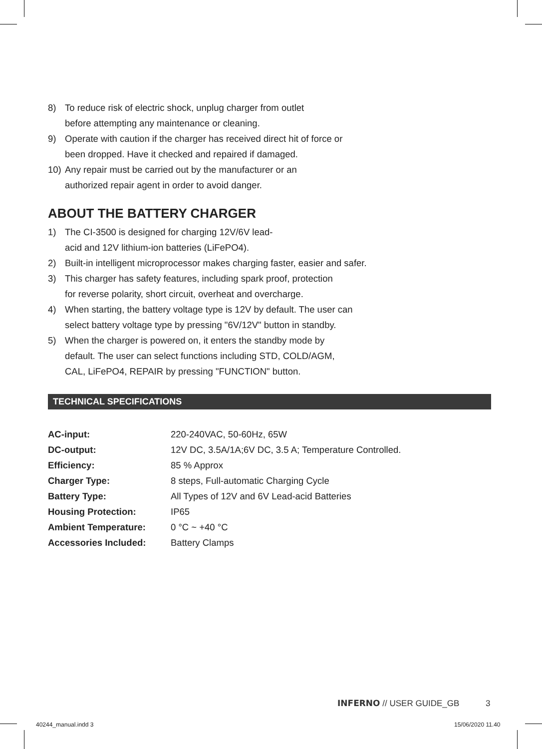8) To reduce risk of electric shock, unplug charger from outlet
before attempting any maintenance or cleaning.
9) Operate with caution if the charger has received direct hit of force or
been dropped. Have it checked and repaired if damaged.
10) Any repair must be carried out by the manufacturer or an
authorized repair agent in order to avoid danger.
ABOUT THE BATTERY CHARGER
1) The CI-3500 is designed for charging 12V/6V lead-
acid and 12V lithium-ion batteries (LiFePO4).
2) Built-in intelligent microprocessor makes charging faster, easier and safer.
3) This charger has safety features, including spark proof, protection
for reverse polarity, short circuit, overheat and overcharge.
4) When starting, the battery voltage type is 12V by default. The user can
select battery voltage type by pressing "6V/12V" button in standby.
5) When the charger is powered on, it enters the standby mode by
default. The user can select functions including STD, COLD/AGM,
CAL, LiFePO4, REPAIR by pressing "FUNCTION" button.
TECHNICAL SPECIFICATIONS
| AC-input: | 220-240VAC, 50-60Hz, 65W |
| DC-output: | 12V DC, 3.5A/1A;6V DC, 3.5 A; Temperature Controlled. |
| Efficiency: | 85 % Approx |
| Charger Type: | 8 steps, Full-automatic Charging Cycle |
| Battery Type: | All Types of 12V and 6V Lead-acid Batteries |
| Housing Protection: | IP65 |
| Ambient Temperature: | 0 °C ~ +40 °C |
| Accessories Included: | Battery Clamps |
INFERNO // USER GUIDE_GB 3
40244_manual.indd 3 15/06/2020 11.40